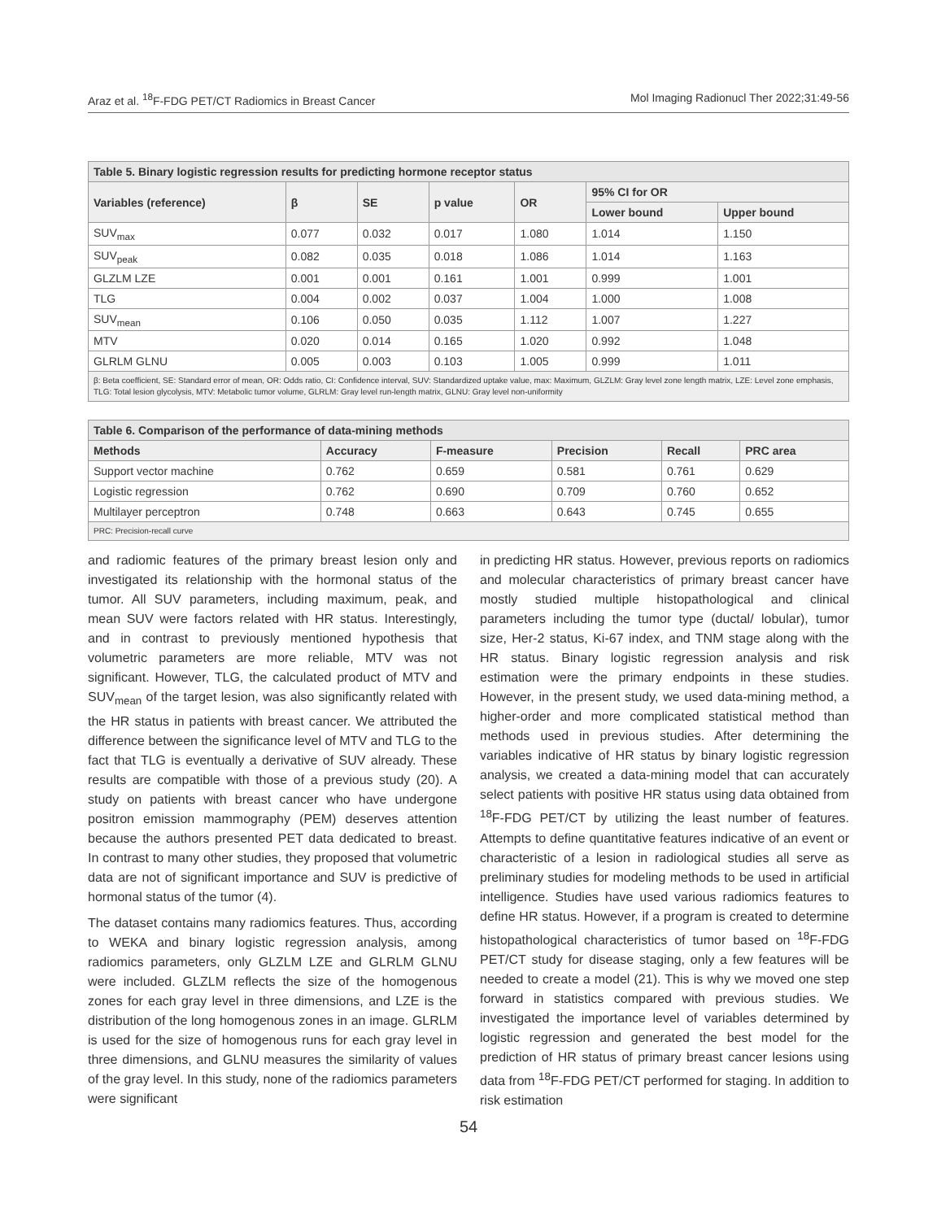Araz et al. <sup>18</sup>F-FDG PET/CT Radiomics in Breast Cancer Mol Imaging Radionucl Ther 2022;31:49-56
| Table 5. Binary logistic regression results for predicting hormone receptor status | | | | | | |
| Variables (reference) | β | SE | p value | OR | 95% CI for OR | |
| | | | | | Lower bound | Upper bound |
| SUV<sub>max</sub> | 0.077 | 0.032 | 0.017 | 1.080 | 1.014 | 1.150 |
| SUV<sub>peak</sub> | 0.082 | 0.035 | 0.018 | 1.086 | 1.014 | 1.163 |
| GLZLM LZE | 0.001 | 0.001 | 0.161 | 1.001 | 0.999 | 1.001 |
| TLG | 0.004 | 0.002 | 0.037 | 1.004 | 1.000 | 1.008 |
| SUV<sub>mean</sub> | 0.106 | 0.050 | 0.035 | 1.112 | 1.007 | 1.227 |
| MTV | 0.020 | 0.014 | 0.165 | 1.020 | 0.992 | 1.048 |
| GLRLM GLNU | 0.005 | 0.003 | 0.103 | 1.005 | 0.999 | 1.011 |
| β: Beta coefficient, SE: Standard error of mean, OR: Odds ratio, CI: Confidence interval, SUV: Standardized uptake value, max: Maximum, GLZLM: Gray level zone length matrix, LZE: Level zone emphasis, TLG: Total lesion glycolysis, MTV: Metabolic tumor volume, GLRLM: Gray level run-length matrix, GLNU: Gray level non-uniformity | | | | | | |
| Table 6. Comparison of the performance of data-mining methods | | | | | |
| Methods | Accuracy | F-measure | Precision | Recall | PRC area |
| Support vector machine | 0.762 | 0.659 | 0.581 | 0.761 | 0.629 |
| Logistic regression | 0.762 | 0.690 | 0.709 | 0.760 | 0.652 |
| Multilayer perceptron | 0.748 | 0.663 | 0.643 | 0.745 | 0.655 |
| PRC: Precision-recall curve | | | | | |
and radiomic features of the primary breast lesion only and investigated its relationship with the hormonal status of the tumor. All SUV parameters, including maximum, peak, and mean SUV were factors related with HR status. Interestingly, and in contrast to previously mentioned hypothesis that volumetric parameters are more reliable, MTV was not significant. However, TLG, the calculated product of MTV and SUV<sub>mean</sub> of the target lesion, was also significantly related with the HR status in patients with breast cancer. We attributed the difference between the significance level of MTV and TLG to the fact that TLG is eventually a derivative of SUV already. These results are compatible with those of a previous study (20). A study on patients with breast cancer who have undergone positron emission mammography (PEM) deserves attention because the authors presented PET data dedicated to breast. In contrast to many other studies, they proposed that volumetric data are not of significant importance and SUV is predictive of hormonal status of the tumor (4).
The dataset contains many radiomics features. Thus, according to WEKA and binary logistic regression analysis, among radiomics parameters, only GLZLM LZE and GLRLM GLNU were included. GLZLM reflects the size of the homogenous zones for each gray level in three dimensions, and LZE is the distribution of the long homogenous zones in an image. GLRLM is used for the size of homogenous runs for each gray level in three dimensions, and GLNU measures the similarity of values of the gray level. In this study, none of the radiomics parameters were significant
in predicting HR status. However, previous reports on radiomics and molecular characteristics of primary breast cancer have mostly studied multiple histopathological and clinical parameters including the tumor type (ductal/ lobular), tumor size, Her-2 status, Ki-67 index, and TNM stage along with the HR status. Binary logistic regression analysis and risk estimation were the primary endpoints in these studies. However, in the present study, we used data-mining method, a higher-order and more complicated statistical method than methods used in previous studies. After determining the variables indicative of HR status by binary logistic regression analysis, we created a data-mining model that can accurately select patients with positive HR status using data obtained from <sup>18</sup>F-FDG PET/CT by utilizing the least number of features. Attempts to define quantitative features indicative of an event or characteristic of a lesion in radiological studies all serve as preliminary studies for modeling methods to be used in artificial intelligence. Studies have used various radiomics features to define HR status. However, if a program is created to determine histopathological characteristics of tumor based on <sup>18</sup>F-FDG PET/CT study for disease staging, only a few features will be needed to create a model (21). This is why we moved one step forward in statistics compared with previous studies. We investigated the importance level of variables determined by logistic regression and generated the best model for the prediction of HR status of primary breast cancer lesions using data from <sup>18</sup>F-FDG PET/CT performed for staging. In addition to risk estimation
54